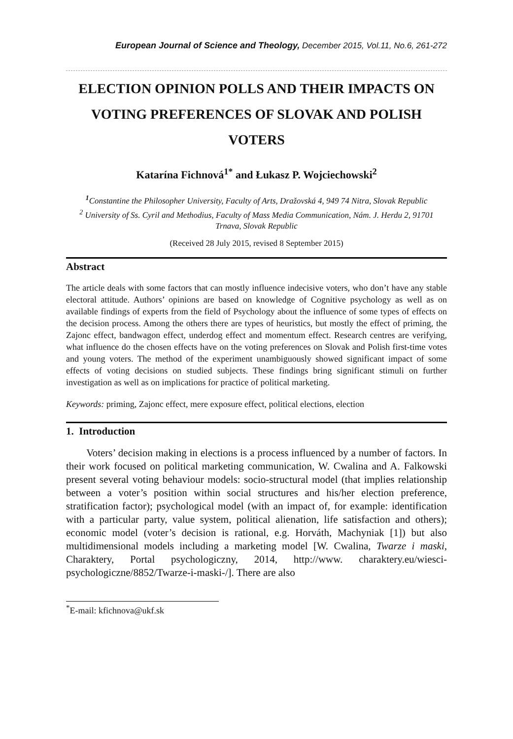European Journal of Science and Theology, December 2015, Vol.11, No.6, 261-272
ELECTION OPINION POLLS AND THEIR IMPACTS ON VOTING PREFERENCES OF SLOVAK AND POLISH VOTERS
Katarína Fichnová<sup>1*</sup> and Łukasz P. Wojciechowski<sup>2</sup>
<sup>1</sup> Constantine the Philosopher University, Faculty of Arts, Dražovská 4, 949 74 Nitra, Slovak Republic
<sup>2</sup> University of Ss. Cyril and Methodius, Faculty of Mass Media Communication, Nám. J. Herdu 2, 91701 Trnava, Slovak Republic
(Received 28 July 2015, revised 8 September 2015)
Abstract
The article deals with some factors that can mostly influence indecisive voters, who don’t have any stable electoral attitude. Authors’ opinions are based on knowledge of Cognitive psychology as well as on available findings of experts from the field of Psychology about the influence of some types of effects on the decision process. Among the others there are types of heuristics, but mostly the effect of priming, the Zajonc effect, bandwagon effect, underdog effect and momentum effect. Research centres are verifying, what influence do the chosen effects have on the voting preferences on Slovak and Polish first-time votes and young voters. The method of the experiment unambiguously showed significant impact of some effects of voting decisions on studied subjects. These findings bring significant stimuli on further investigation as well as on implications for practice of political marketing.
Keywords: priming, Zajonc effect, mere exposure effect, political elections, election
1. Introduction
Voters’ decision making in elections is a process influenced by a number of factors. In their work focused on political marketing communication, W. Cwalina and A. Falkowski present several voting behaviour models: socio-structural model (that implies relationship between a voter’s position within social structures and his/her election preference, stratification factor); psychological model (with an impact of, for example: identification with a particular party, value system, political alienation, life satisfaction and others); economic model (voter’s decision is rational, e.g. Horváth, Machyniak [1]) but also multidimensional models including a marketing model [W. Cwalina, Twarze i maski, Charaktery, Portal psychologiczny, 2014, http://www. charaktery.eu/wiesci-psychologiczne/8852/Twarze-i-maski-/]. There are also
<sup>*</sup> E-mail: kfichnova@ukf.sk